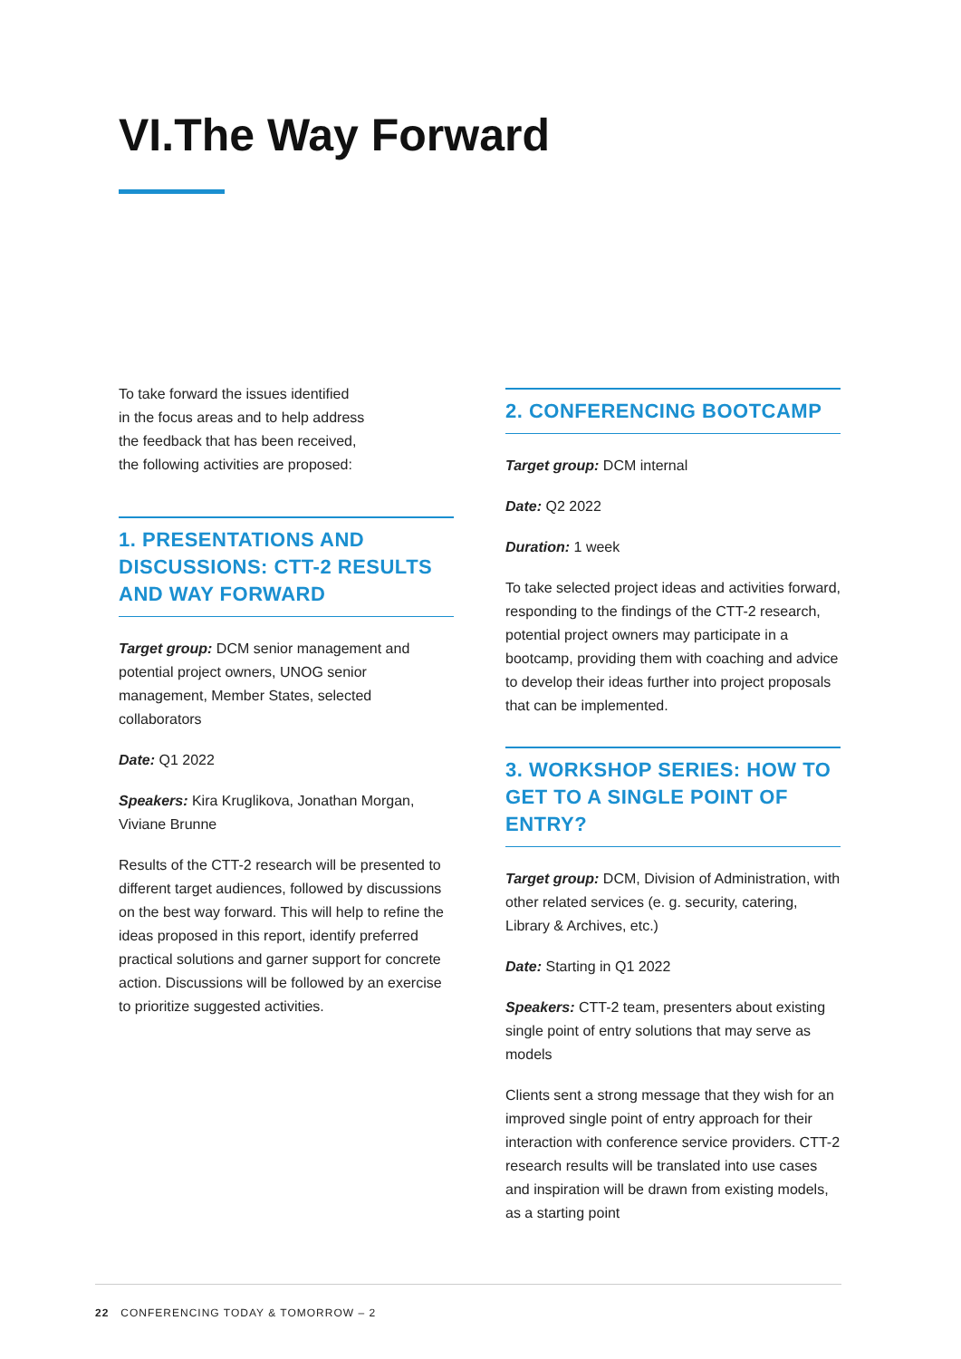VI.The Way Forward
To take forward the issues identified
in the focus areas and to help address
the feedback that has been received,
the following activities are proposed:
1. PRESENTATIONS AND DISCUSSIONS: CTT-2 RESULTS AND WAY FORWARD
Target group: DCM senior management and potential project owners, UNOG senior management, Member States, selected collaborators
Date: Q1 2022
Speakers: Kira Kruglikova, Jonathan Morgan, Viviane Brunne
Results of the CTT-2 research will be presented to different target audiences, followed by discussions on the best way forward. This will help to refine the ideas proposed in this report, identify preferred practical solutions and garner support for concrete action. Discussions will be followed by an exercise to prioritize suggested activities.
2. CONFERENCING BOOTCAMP
Target group: DCM internal
Date: Q2 2022
Duration: 1 week
To take selected project ideas and activities forward, responding to the findings of the CTT-2 research, potential project owners may participate in a bootcamp, providing them with coaching and advice to develop their ideas further into project proposals that can be implemented.
3. WORKSHOP SERIES: HOW TO GET TO A SINGLE POINT OF ENTRY?
Target group: DCM, Division of Administration, with other related services (e. g. security, catering, Library & Archives, etc.)
Date: Starting in Q1 2022
Speakers: CTT-2 team, presenters about existing single point of entry solutions that may serve as models
Clients sent a strong message that they wish for an improved single point of entry approach for their interaction with conference service providers. CTT-2 research results will be translated into use cases and inspiration will be drawn from existing models, as a starting point
22 CONFERENCING TODAY & TOMORROW – 2